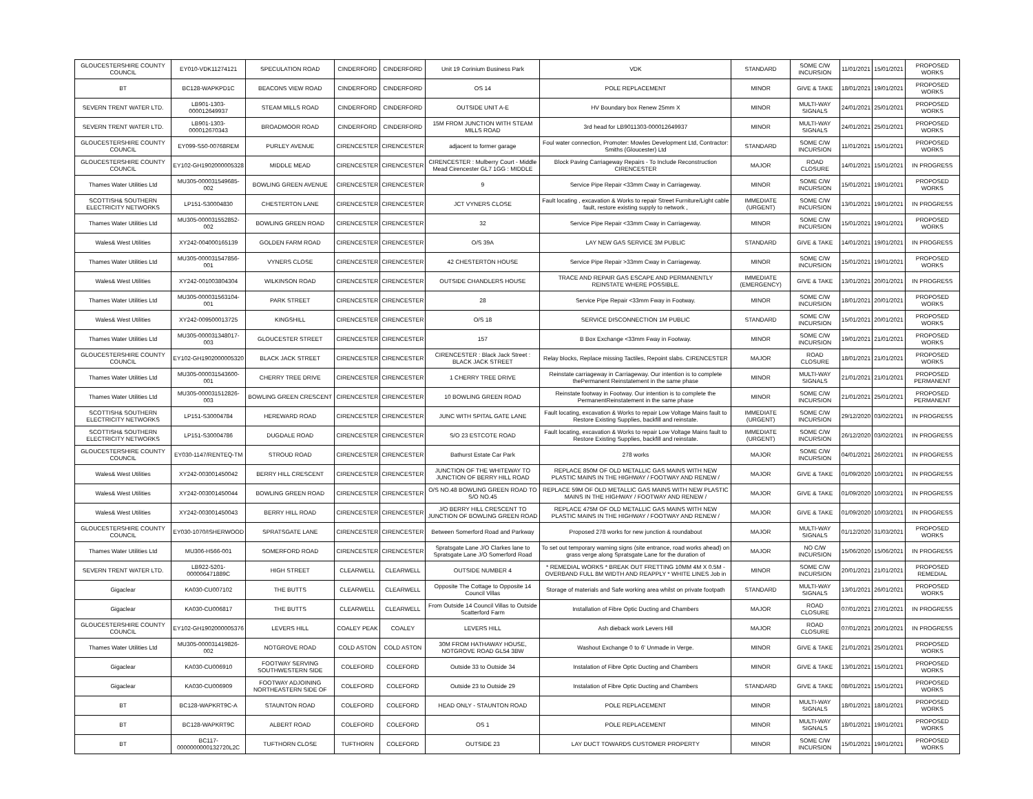| GLOUCESTERSHIRE COUNTY COUNCIL | EY010-VDK11274121 | SPECULATION ROAD | CINDERFORD | CINDERFORD | Unit 19 Corinium Business Park | VDK | STANDARD | SOME C/W INCURSION | 11/01/2021 | 15/01/2021 | PROPOSED WORKS |
| BT | BC128-WAPKPD1C | BEACONS VIEW ROAD | CINDERFORD | CINDERFORD | OS 14 | POLE REPLACEMENT | MINOR | GIVE & TAKE | 18/01/2021 | 19/01/2021 | PROPOSED WORKS |
| SEVERN TRENT WATER LTD. | LB901-1303-000012649937 | STEAM MILLS ROAD | CINDERFORD | CINDERFORD | OUTSIDE UNIT A-E | HV Boundary box Renew 25mm X | MINOR | MULTI-WAY SIGNALS | 24/01/2021 | 25/01/2021 | PROPOSED WORKS |
| SEVERN TRENT WATER LTD. | LB901-1303-000012670343 | BROADMOOR ROAD | CINDERFORD | CINDERFORD | 15M FROM JUNCTION WITH STEAM MILLS ROAD | 3rd head for LB9011303-000012649937 | MINOR | MULTI-WAY SIGNALS | 24/01/2021 | 25/01/2021 | PROPOSED WORKS |
| GLOUCESTERSHIRE COUNTY COUNCIL | EY099-S50-00768REM | PURLEY AVENUE | CIRENCESTER | CIRENCESTER | adjacent to former garage | Foul water connection, Promoter: Mowles Development Ltd, Contractor: Smiths (Gloucester) Ltd | STANDARD | SOME C/W INCURSION | 11/01/2021 | 15/01/2021 | PROPOSED WORKS |
| GLOUCESTERSHIRE COUNTY COUNCIL | EY102-GH1902000005328 | MIDDLE MEAD | CIRENCESTER | CIRENCESTER | CIRENCESTER : Mulberry Court - Middle Mead Cirencester GL7 1GG : MIDDLE | Block Paving Carriageway Repairs - To Include Reconstruction CIRENCESTER | MAJOR | ROAD CLOSURE | 14/01/2021 | 15/01/2021 | IN PROGRESS |
| Thames Water Utilities Ltd | MU305-000031549685-002 | BOWLING GREEN AVENUE | CIRENCESTER | CIRENCESTER | 9 | Service Pipe Repair <33mm Cway in Carriageway. | MINOR | SOME C/W INCURSION | 15/01/2021 | 19/01/2021 | PROPOSED WORKS |
| SCOTTISH& SOUTHERN ELECTRICITY NETWORKS | LP151-S30004830 | CHESTERTON LANE | CIRENCESTER | CIRENCESTER | JCT VYNERS CLOSE | Fault locating , excavation & Works to repair Street Furniture/Light cable fault, restore existing supply to network , | IMMEDIATE (URGENT) | SOME C/W INCURSION | 13/01/2021 | 19/01/2021 | IN PROGRESS |
| Thames Water Utilities Ltd | MU305-000031552852-002 | BOWLING GREEN ROAD | CIRENCESTER | CIRENCESTER | 32 | Service Pipe Repair <33mm Cway in Carriageway. | MINOR | SOME C/W INCURSION | 15/01/2021 | 19/01/2021 | PROPOSED WORKS |
| Wales& West Utilities | XY242-004000165139 | GOLDEN FARM ROAD | CIRENCESTER | CIRENCESTER | O/S 39A | LAY NEW GAS SERVICE 3M PUBLIC | STANDARD | GIVE & TAKE | 14/01/2021 | 19/01/2021 | IN PROGRESS |
| Thames Water Utilities Ltd | MU305-000031547856-001 | VYNERS CLOSE | CIRENCESTER | CIRENCESTER | 42 CHESTERTON HOUSE | Service Pipe Repair >33mm Cway in Carriageway. | MINOR | SOME C/W INCURSION | 15/01/2021 | 19/01/2021 | PROPOSED WORKS |
| Wales& West Utilities | XY242-001003804304 | WILKINSON ROAD | CIRENCESTER | CIRENCESTER | OUTSIDE CHANDLERS HOUSE | TRACE AND REPAIR GAS ESCAPE AND PERMANENTLY REINSTATE WHERE POSSIBLE. | IMMEDIATE (EMERGENCY) | GIVE & TAKE | 13/01/2021 | 20/01/2021 | IN PROGRESS |
| Thames Water Utilities Ltd | MU305-000031563104-001 | PARK STREET | CIRENCESTER | CIRENCESTER | 28 | Service Pipe Repair <33mm Fway in Footway. | MINOR | SOME C/W INCURSION | 18/01/2021 | 20/01/2021 | PROPOSED WORKS |
| Wales& West Utilities | XY242-009500013725 | KINGSHILL | CIRENCESTER | CIRENCESTER | O/S 18 | SERVICE DISCONNECTION 1M PUBLIC | STANDARD | SOME C/W INCURSION | 15/01/2021 | 20/01/2021 | PROPOSED WORKS |
| Thames Water Utilities Ltd | MU305-000031348017-003 | GLOUCESTER STREET | CIRENCESTER | CIRENCESTER | 157 | B Box Exchange <33mm Fway in Footway. | MINOR | SOME C/W INCURSION | 19/01/2021 | 21/01/2021 | PROPOSED WORKS |
| GLOUCESTERSHIRE COUNTY COUNCIL | EY102-GH1902000005320 | BLACK JACK STREET | CIRENCESTER | CIRENCESTER | CIRENCESTER : Black Jack Street : BLACK JACK STREET | Relay blocks, Replace missing Tactiles, Repoint slabs. CIRENCESTER | MAJOR | ROAD CLOSURE | 18/01/2021 | 21/01/2021 | PROPOSED WORKS |
| Thames Water Utilities Ltd | MU305-000031543600-001 | CHERRY TREE DRIVE | CIRENCESTER | CIRENCESTER | 1 CHERRY TREE DRIVE | Reinstate carriageway in Carriageway. Our intention is to complete thePermanent Reinstatement in the same phase | MINOR | MULTI-WAY SIGNALS | 21/01/2021 | 21/01/2021 | PROPOSED PERMANENT |
| Thames Water Utilities Ltd | MU305-000031512826-003 | BOWLING GREEN CRESCENT | CIRENCESTER | CIRENCESTER | 10 BOWLING GREEN ROAD | Reinstate footway in Footway. Our intention is to complete the PermanentReinstatement in the same phase | MINOR | SOME C/W INCURSION | 21/01/2021 | 25/01/2021 | PROPOSED PERMANENT |
| SCOTTISH& SOUTHERN ELECTRICITY NETWORKS | LP151-S30004784 | HEREWARD ROAD | CIRENCESTER | CIRENCESTER | JUNC WITH SPITAL GATE LANE | Fault locating, excavation & Works to repair Low Voltage Mains fault to Restore Existing Supplies, backfill and reinstate. | IMMEDIATE (URGENT) | SOME C/W INCURSION | 29/12/2020 | 03/02/2021 | IN PROGRESS |
| SCOTTISH& SOUTHERN ELECTRICITY NETWORKS | LP151-S30004786 | DUGDALE ROAD | CIRENCESTER | CIRENCESTER | S/O 23 ESTCOTE ROAD | Fault locating, excavation & Works to repair Low Voltage Mains fault to Restore Existing Supplies, backfill and reinstate. | IMMEDIATE (URGENT) | SOME C/W INCURSION | 26/12/2020 | 03/02/2021 | IN PROGRESS |
| GLOUCESTERSHIRE COUNTY COUNCIL | EY030-1147/RENTEQ-TM | STROUD ROAD | CIRENCESTER | CIRENCESTER | Bathurst Estate Car Park | 278 works | MAJOR | SOME C/W INCURSION | 04/01/2021 | 26/02/2021 | IN PROGRESS |
| Wales& West Utilities | XY242-003001450042 | BERRY HILL CRESCENT | CIRENCESTER | CIRENCESTER | JUNCTION OF THE WHITEWAY TO JUNCTION OF BERRY HILL ROAD | REPLACE 850M OF OLD METALLIC GAS MAINS WITH NEW PLASTIC MAINS IN THE HIGHWAY / FOOTWAY AND RENEW / | MAJOR | GIVE & TAKE | 01/09/2020 | 10/03/2021 | IN PROGRESS |
| Wales& West Utilities | XY242-003001450044 | BOWLING GREEN ROAD | CIRENCESTER | CIRENCESTER | O/S NO.48 BOWLING GREEN ROAD TO S/O NO.45 | REPLACE 59M OF OLD METALLIC GAS MAINS WITH NEW PLASTIC MAINS IN THE HIGHWAY / FOOTWAY AND RENEW / | MAJOR | GIVE & TAKE | 01/09/2020 | 10/03/2021 | IN PROGRESS |
| Wales& West Utilities | XY242-003001450043 | BERRY HILL ROAD | CIRENCESTER | CIRENCESTER | J/O BERRY HILL CRESCENT TO JUNCTION OF BOWLING GREEN ROAD | REPLACE 475M OF OLD METALLIC GAS MAINS WITH NEW PLASTIC MAINS IN THE HIGHWAY / FOOTWAY AND RENEW / | MAJOR | GIVE & TAKE | 01/09/2020 | 10/03/2021 | IN PROGRESS |
| GLOUCESTERSHIRE COUNTY COUNCIL | EY030-1070/ISHERWOOD | SPRATSGATE LANE | CIRENCESTER | CIRENCESTER | Between Somerford Road and Parkway | Proposed 278 works for new junction & roundabout | MAJOR | MULTI-WAY SIGNALS | 01/12/2020 | 31/03/2021 | PROPOSED WORKS |
| Thames Water Utilities Ltd | MU306-H566-001 | SOMERFORD ROAD | CIRENCESTER | CIRENCESTER | Spratsgate Lane J/O Clarkes lane to Spratsgate Lane J/O Somerford Road | To set out temporary warning signs (site entrance, road works ahead) on grass verge along Spratsgate Lane for the duration of | MAJOR | NO C/W INCURSION | 15/06/2020 | 15/06/2021 | IN PROGRESS |
| SEVERN TRENT WATER LTD. | LB922-5201-000006471889C | HIGH STREET | CLEARWELL | CLEARWELL | OUTSIDE NUMBER 4 | * REMEDIAL WORKS * BREAK OUT FRETTING 10MM 4M X 0.5M - OVERBAND FULL 8M WIDTH AND REAPPLY * WHITE LINES Job in | MINOR | SOME C/W INCURSION | 20/01/2021 | 21/01/2021 | PROPOSED REMEDIAL |
| Gigaclear | KA030-CU007102 | THE BUTTS | CLEARWELL | CLEARWELL | Opposite The Cottage to Opposite 14 Council Villas | Storage of materials and Safe working area whilst on private footpath | STANDARD | MULTI-WAY SIGNALS | 13/01/2021 | 26/01/2021 | PROPOSED WORKS |
| Gigaclear | KA030-CU006817 | THE BUTTS | CLEARWELL | CLEARWELL | From Outside 14 Council Villas to Outside Scatterford Farm | Installation of Fibre Optic Ducting and Chambers | MAJOR | ROAD CLOSURE | 07/01/2021 | 27/01/2021 | IN PROGRESS |
| GLOUCESTERSHIRE COUNTY COUNCIL | EY102-GH1902000005376 | LEVERS HILL | COALEY PEAK | COALEY | LEVERS HILL | Ash dieback work Levers Hill | MAJOR | ROAD CLOSURE | 07/01/2021 | 20/01/2021 | IN PROGRESS |
| Thames Water Utilities Ltd | MU305-000031419826-002 | NOTGROVE ROAD | COLD ASTON | COLD ASTON | 30M FROM HATHAWAY HOUSE, NOTGROVE ROAD GL54 3BW | Washout Exchange 0 to 6' Unmade in Verge. | MINOR | GIVE & TAKE | 21/01/2021 | 25/01/2021 | PROPOSED WORKS |
| Gigaclear | KA030-CU006910 | FOOTWAY SERVING SOUTHWESTERN SIDE | COLEFORD | COLEFORD | Outside 33 to Outside 34 | Instalation of Fibre Optic Ducting and Chambers | MINOR | GIVE & TAKE | 13/01/2021 | 15/01/2021 | PROPOSED WORKS |
| Gigaclear | KA030-CU006909 | FOOTWAY ADJOINING NORTHEASTERN SIDE OF | COLEFORD | COLEFORD | Outside 23 to Outside 29 | Instalation of Fibre Optic Ducting and Chambers | STANDARD | GIVE & TAKE | 08/01/2021 | 15/01/2021 | PROPOSED WORKS |
| BT | BC128-WAPKRT9C-A | STAUNTON ROAD | COLEFORD | COLEFORD | HEAD ONLY - STAUNTON ROAD | POLE REPLACEMENT | MINOR | MULTI-WAY SIGNALS | 18/01/2021 | 18/01/2021 | PROPOSED WORKS |
| BT | BC128-WAPKRT9C | ALBERT ROAD | COLEFORD | COLEFORD | OS 1 | POLE REPLACEMENT | MINOR | MULTI-WAY SIGNALS | 18/01/2021 | 19/01/2021 | PROPOSED WORKS |
| BT | BC117-0000000000132720L2C | TUFTHORN CLOSE | TUFTHORN | COLEFORD | OUTSIDE 23 | LAY DUCT TOWARDS CUSTOMER PROPERTY | MINOR | SOME C/W INCURSION | 15/01/2021 | 19/01/2021 | PROPOSED WORKS |